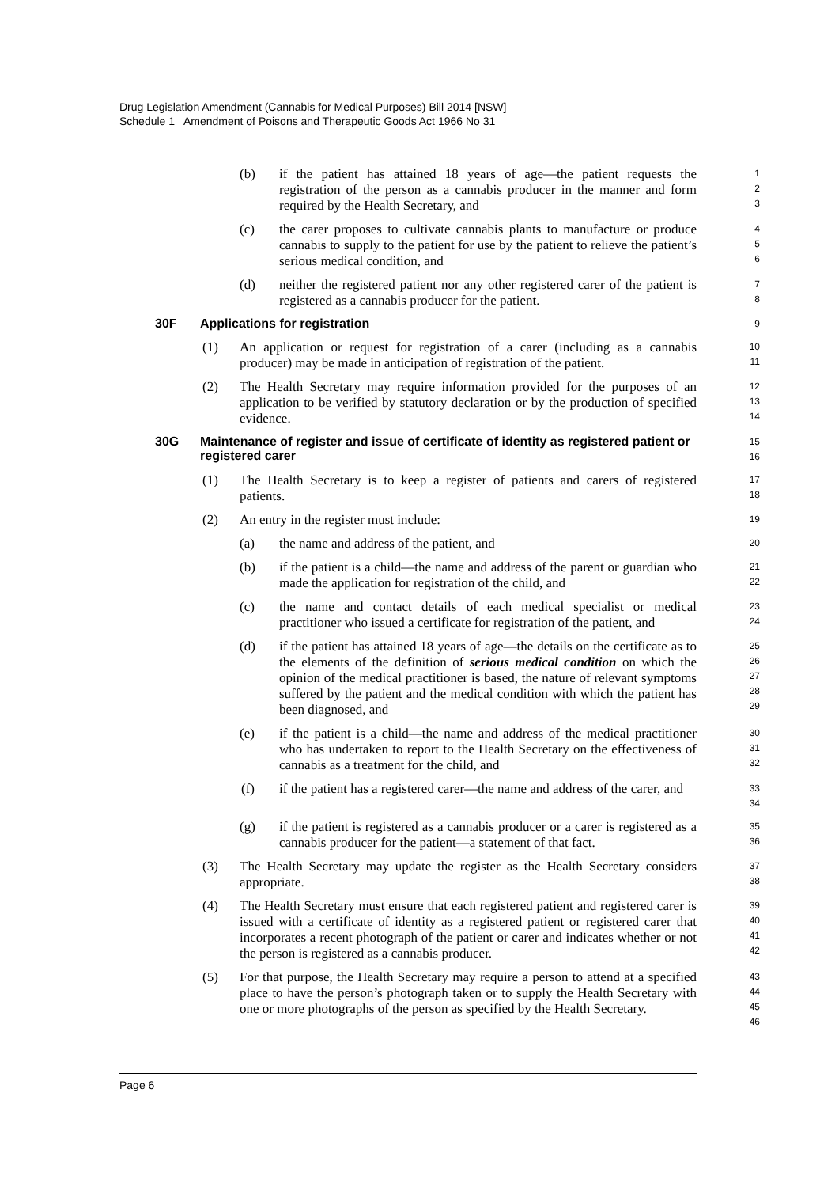Drug Legislation Amendment (Cannabis for Medical Purposes) Bill 2014 [NSW]
Schedule 1 Amendment of Poisons and Therapeutic Goods Act 1966 No 31
(b) if the patient has attained 18 years of age—the patient requests the registration of the person as a cannabis producer in the manner and form required by the Health Secretary, and
1
2
3
(c) the carer proposes to cultivate cannabis plants to manufacture or produce cannabis to supply to the patient for use by the patient to relieve the patient’s serious medical condition, and
4
5
6
(d) neither the registered patient nor any other registered carer of the patient is registered as a cannabis producer for the patient.
7
8
30F Applications for registration
9
(1) An application or request for registration of a carer (including as a cannabis producer) may be made in anticipation of registration of the patient.
10
11
(2) The Health Secretary may require information provided for the purposes of an application to be verified by statutory declaration or by the production of specified evidence.
12
13
14
30G Maintenance of register and issue of certificate of identity as registered patient or registered carer
15
16
(1) The Health Secretary is to keep a register of patients and carers of registered patients.
17
18
(2) An entry in the register must include:
19
(a) the name and address of the patient, and
20
(b) if the patient is a child—the name and address of the parent or guardian who made the application for registration of the child, and
21
22
(c) the name and contact details of each medical specialist or medical practitioner who issued a certificate for registration of the patient, and
23
24
(d) if the patient has attained 18 years of age—the details on the certificate as to the elements of the definition of serious medical condition on which the opinion of the medical practitioner is based, the nature of relevant symptoms suffered by the patient and the medical condition with which the patient has been diagnosed, and
25
26
27
28
29
(e) if the patient is a child—the name and address of the medical practitioner who has undertaken to report to the Health Secretary on the effectiveness of cannabis as a treatment for the child, and
30
31
32
(f) if the patient has a registered carer—the name and address of the carer, and
33
34
(g) if the patient is registered as a cannabis producer or a carer is registered as a cannabis producer for the patient—a statement of that fact.
35
36
(3) The Health Secretary may update the register as the Health Secretary considers appropriate.
37
38
(4) The Health Secretary must ensure that each registered patient and registered carer is issued with a certificate of identity as a registered patient or registered carer that incorporates a recent photograph of the patient or carer and indicates whether or not the person is registered as a cannabis producer.
39
40
41
42
(5) For that purpose, the Health Secretary may require a person to attend at a specified place to have the person’s photograph taken or to supply the Health Secretary with one or more photographs of the person as specified by the Health Secretary.
43
44
45
46
Page 6